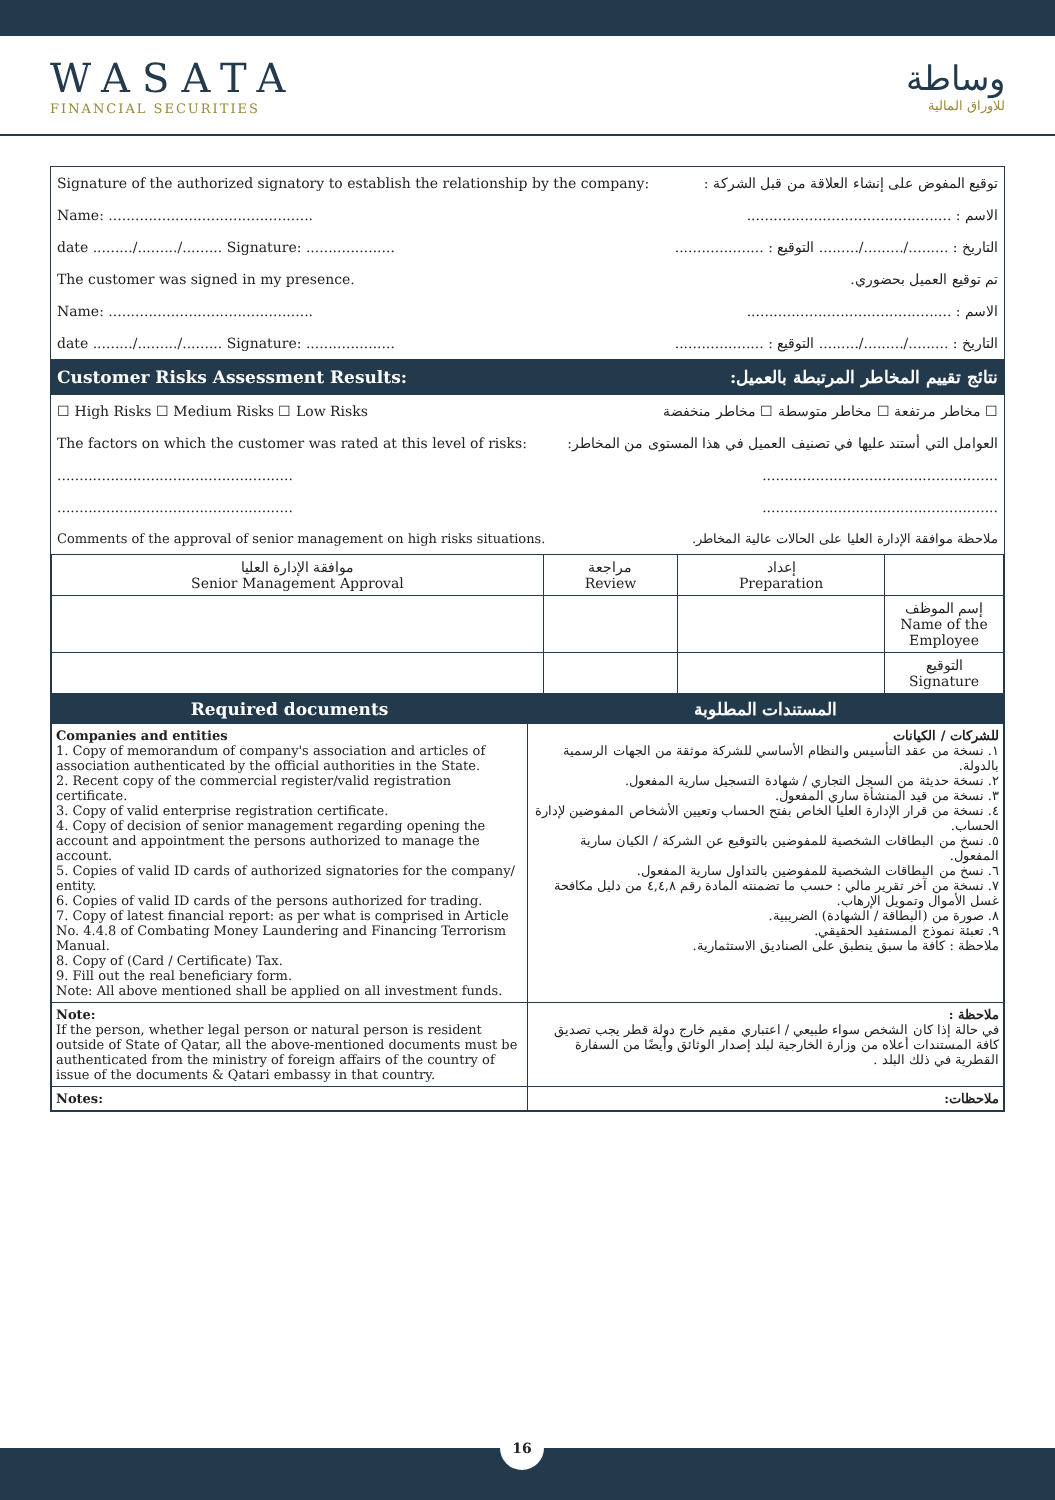WASATA
FINANCIAL SECURITIES
وساطة
للاوراق المالية
Signature of the authorized signatory to establish the relationship by the company: توقيع المفوض على إنشاء العلاقة من قبل الشركة :
Name: .............................................. الاسم : ..............................................
date ........./........./......... Signature: .................... التاريخ : ........./........./......... التوقيع : ....................
The customer was signed in my presence. تم توقيع العميل بحضوري.
Name: .............................................. الاسم : ..............................................
date ........./........./......... Signature: .................... التاريخ : ........./........./......... التوقيع : ....................
Customer Risks Assessment Results: نتائج تقييم المخاطر المرتبطة بالعميل:
☐ High Risks ☐ Medium Risks ☐ Low Risks ☐ مخاطر مرتفعة ☐ مخاطر متوسطة ☐ مخاطر منخفضة
The factors on which the customer was rated at this level of risks: العوامل التي أستند عليها في تصنيف العميل في هذا المستوى من المخاطر:
..........................................................................................................
..........................................................................................................
Comments of the approval of senior management on high risks situations. ملاحظة موافقة الإدارة العليا على الحالات عالية المخاطر.
| موافقة الإدارة العليا Senior Management Approval | مراجعة Review | إعداد Preparation | |
| --- | --- | --- | --- |
| | | | إسم الموظف Name of the Employee |
| | | | التوقيع Signature |
| Required documents | المستندات المطلوبة |
| --- | --- |
| Companies and entities 1. Copy of memorandum of company's association and articles of association authenticated by the official authorities in the State. 2. Recent copy of the commercial register/valid registration certificate. 3. Copy of valid enterprise registration certificate. 4. Copy of decision of senior management regarding opening the account and appointment the persons authorized to manage the account. 5. Copies of valid ID cards of authorized signatories for the company/ entity. 6. Copies of valid ID cards of the persons authorized for trading. 7. Copy of latest financial report: as per what is comprised in Article No. 4.4.8 of Combating Money Laundering and Financing Terrorism Manual. 8. Copy of (Card / Certificate) Tax. 9. Fill out the real beneficiary form. Note: All above mentioned shall be applied on all investment funds. | للشركات / الكيانات ١. نسخة من عقد التأسيس والنظام الأساسي للشركة موثقة من الجهات الرسمية بالدولة. ٢. نسخة حديثة من السجل التجاري / شهادة التسجيل سارية المفعول. ٣. نسخة من قيد المنشأة ساري المفعول. ٤. نسخة من قرار الإدارة العليا الخاص بفتح الحساب وتعيين الأشخاص المفوضين لإدارة الحساب. ٥. نسخ من البطاقات الشخصية للمفوضين بالتوقيع عن الشركة / الكيان سارية المفعول. ٦. نسخ من البطاقات الشخصية للمفوضين بالتداول سارية المفعول. ٧. نسخة من آخر تقرير مالي : حسب ما تضمنته المادة رقم ٤,٤,٨ من دليل مكافحة غسل الأموال وتمويل الإرهاب. ٨. صورة من (البطاقة / الشهادة) الضريبية. ٩. تعبئة نموذج المستفيد الحقيقي. ملاحظة : كافة ما سبق ينطبق على الصناديق الاستثمارية. |
| Note: If the person, whether legal person or natural person is resident outside of State of Qatar, all the above-mentioned documents must be authenticated from the ministry of foreign affairs of the country of issue of the documents & Qatari embassy in that country. | ملاحظة : في حالة إذا كان الشخص سواء طبيعي / اعتباري مقيم خارج دولة قطر يجب تصديق كافة المستندات أعلاه من وزارة الخارجية لبلد إصدار الوثائق وأيضًا من السفارة القطرية في ذلك البلد . |
| Notes: | ملاحظات: |
16